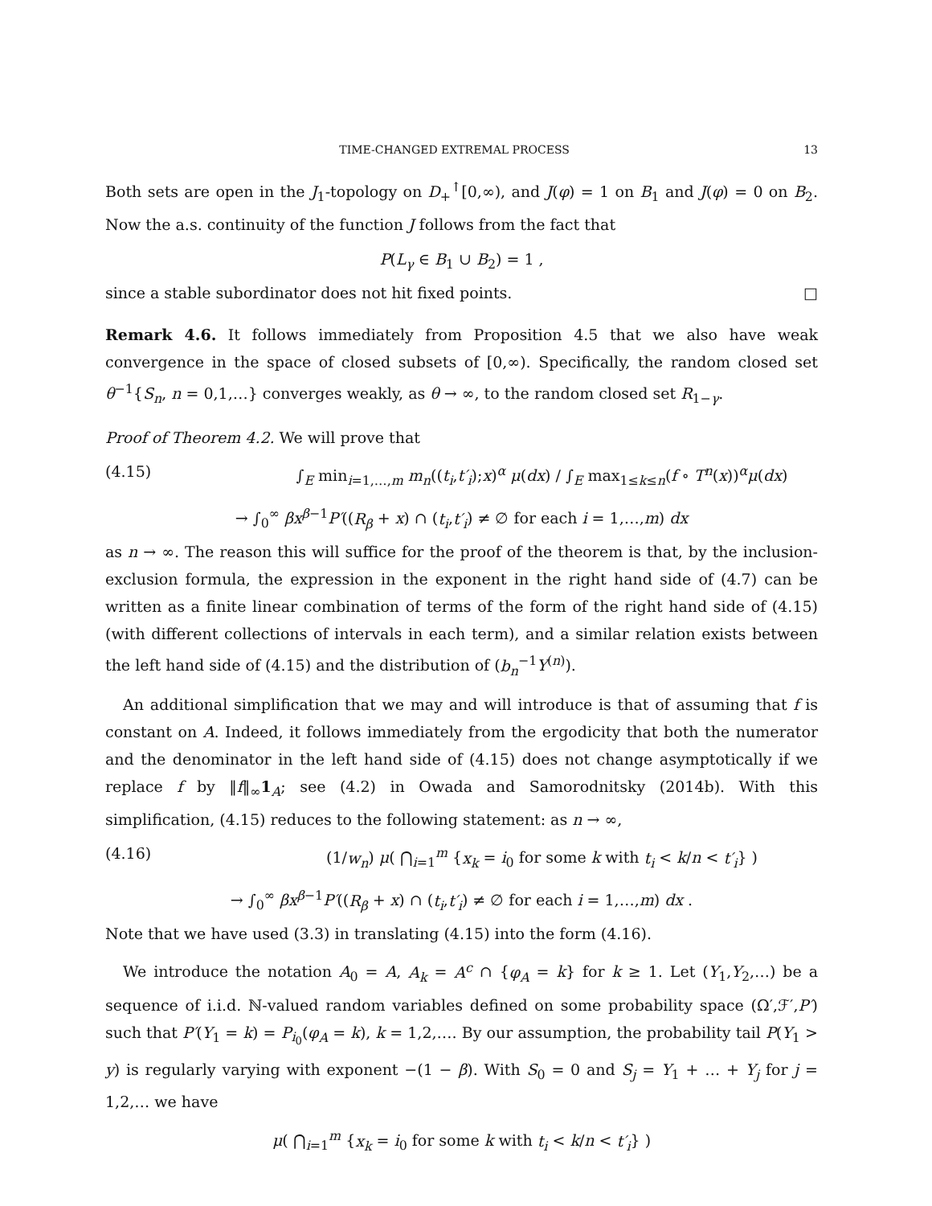TIME-CHANGED EXTREMAL PROCESS 13
Both sets are open in the J<sub>1</sub>-topology on D<sub>+</sub><sup>↑</sup>[0,∞), and J(φ) = 1 on B<sub>1</sub> and J(φ) = 0 on B<sub>2</sub>. Now the a.s. continuity of the function J follows from the fact that
P(L<sub>γ</sub> ∈ B<sub>1</sub> ∪ B<sub>2</sub>) = 1 ,
since a stable subordinator does not hit fixed points. □
Remark 4.6. It follows immediately from Proposition 4.5 that we also have weak convergence in the space of closed subsets of [0,∞). Specifically, the random closed set θ<sup>−1</sup>{S<sub>n</sub>, n = 0,1,…} converges weakly, as θ → ∞, to the random closed set R<sub>1−γ</sub>.
Proof of Theorem 4.2. We will prove that
(4.15) ∫<sub>E</sub> min<sub>i=1,…,m</sub> m<sub>n</sub>((t<sub>i</sub>,t′<sub>i</sub>);x)<sup>α</sup> μ(dx) / ∫<sub>E</sub> max<sub>1≤k≤n</sub>(f ∘ T<sup>n</sup>(x))<sup>α</sup>μ(dx)
→ ∫<sub>0</sub><sup>∞</sup> βx<sup>β−1</sup>P′((R<sub>β</sub> + x) ∩ (t<sub>i</sub>,t′<sub>i</sub>) ≠ ∅ for each i = 1,…,m) dx
as n → ∞. The reason this will suffice for the proof of the theorem is that, by the inclusion-exclusion formula, the expression in the exponent in the right hand side of (4.7) can be written as a finite linear combination of terms of the form of the right hand side of (4.15) (with different collections of intervals in each term), and a similar relation exists between the left hand side of (4.15) and the distribution of (b<sub>n</sub><sup>−1</sup>Y<sup>(n)</sup>).
An additional simplification that we may and will introduce is that of assuming that f is constant on A. Indeed, it follows immediately from the ergodicity that both the numerator and the denominator in the left hand side of (4.15) does not change asymptotically if we replace f by ‖f‖<sub>∞</sub>1<sub>A</sub>; see (4.2) in Owada and Samorodnitsky (2014b). With this simplification, (4.15) reduces to the following statement: as n → ∞,
(4.16) (1/w<sub>n</sub>) μ( ⋂<sub>i=1</sub><sup>m</sup> {x<sub>k</sub> = i<sub>0</sub> for some k with t<sub>i</sub> < k/n < t′<sub>i</sub>} )
→ ∫<sub>0</sub><sup>∞</sup> βx<sup>β−1</sup>P′((R<sub>β</sub> + x) ∩ (t<sub>i</sub>,t′<sub>i</sub>) ≠ ∅ for each i = 1,…,m) dx .
Note that we have used (3.3) in translating (4.15) into the form (4.16).
We introduce the notation A<sub>0</sub> = A, A<sub>k</sub> = A<sup>c</sup> ∩ {φ<sub>A</sub> = k} for k ≥ 1. Let (Y<sub>1</sub>,Y<sub>2</sub>,…) be a sequence of i.i.d. ℕ-valued random variables defined on some probability space (Ω′,ℱ′,P′) such that P′(Y<sub>1</sub> = k) = P<sub>i<sub>0</sub></sub>(φ<sub>A</sub> = k), k = 1,2,…. By our assumption, the probability tail P(Y<sub>1</sub> > y) is regularly varying with exponent −(1 − β). With S<sub>0</sub> = 0 and S<sub>j</sub> = Y<sub>1</sub> + … + Y<sub>j</sub> for j = 1,2,… we have
μ( ⋂<sub>i=1</sub><sup>m</sup> {x<sub>k</sub> = i<sub>0</sub> for some k with t<sub>i</sub> < k/n < t′<sub>i</sub>} )